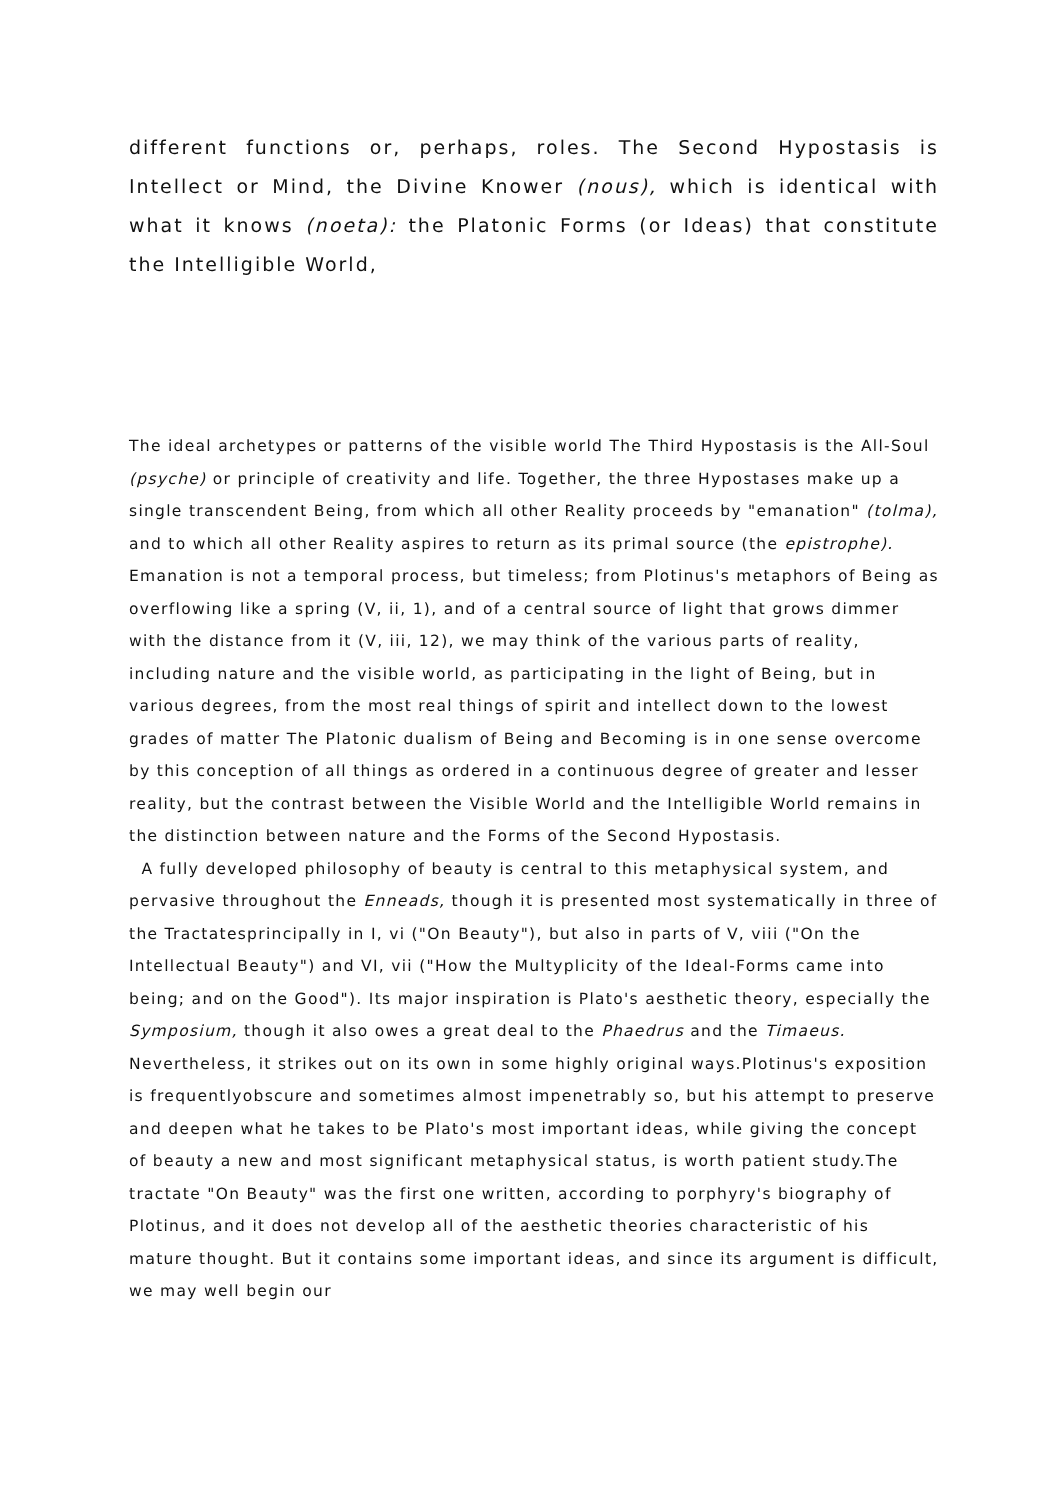different functions or, perhaps, roles. The Second Hypostasis is Intellect or Mind, the Divine Knower (nous), which is identical with what it knows (noeta): the Platonic Forms (or Ideas) that constitute the Intelligible World,
The ideal archetypes or patterns of the visible world The Third Hypostasis is the All-Soul (psyche) or principle of creativity and life. Together, the three Hypostases make up a single transcendent Being, from which all other Reality proceeds by "emanation" (tolma), and to which all other Reality aspires to return as its primal source (the epistrophe). Emanation is not a temporal process, but timeless; from Plotinus's metaphors of Being as overflowing like a spring (V, ii, 1), and of a central source of light that grows dimmer with the distance from it (V, iii, 12), we may think of the various parts of reality, including nature and the visible world, as participating in the light of Being, but in various degrees, from the most real things of spirit and intellect down to the lowest grades of matter The Platonic dualism of Being and Becoming is in one sense overcome by this conception of all things as ordered in a continuous degree of greater and lesser reality, but the contrast between the Visible World and the Intelligible World remains in the distinction between nature and the Forms of the Second Hypostasis.
A fully developed philosophy of beauty is central to this metaphysical system, and pervasive throughout the Enneads, though it is presented most systematically in three of the Tractatesprincipally in I, vi ("On Beauty"), but also in parts of V, viii ("On the Intellectual Beauty") and VI, vii ("How the Multyplicity of the Ideal-Forms came into being; and on the Good"). Its major inspiration is Plato's aesthetic theory, especially the Symposium, though it also owes a great deal to the Phaedrus and the Timaeus. Nevertheless, it strikes out on its own in some highly original ways.Plotinus's exposition is frequentlyobscure and sometimes almost impenetrably so, but his attempt to preserve and deepen what he takes to be Plato's most important ideas, while giving the concept of beauty a new and most significant metaphysical status, is worth patient study.The tractate "On Beauty" was the first one written, according to porphyry's biography of Plotinus, and it does not develop all of the aesthetic theories characteristic of his mature thought. But it contains some important ideas, and since its argument is difficult, we may well begin our